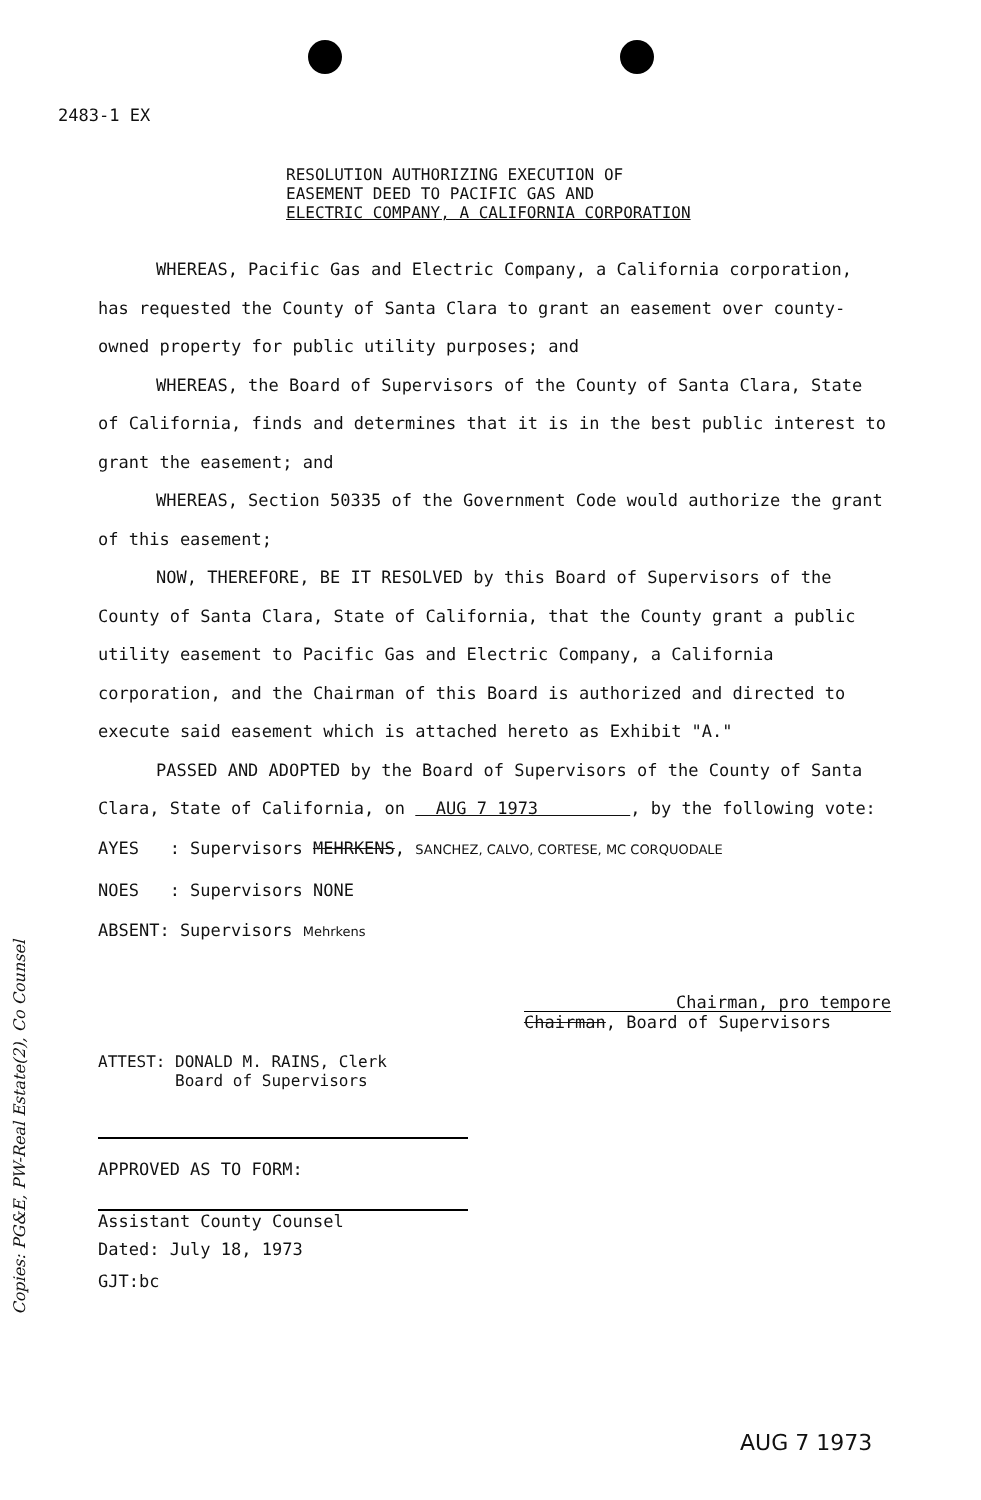2483-1 EX
RESOLUTION AUTHORIZING EXECUTION OF
EASEMENT DEED TO PACIFIC GAS AND
ELECTRIC COMPANY, A CALIFORNIA CORPORATION
WHEREAS, Pacific Gas and Electric Company, a California corporation, has requested the County of Santa Clara to grant an easement over county-owned property for public utility purposes; and
WHEREAS, the Board of Supervisors of the County of Santa Clara, State of California, finds and determines that it is in the best public interest to grant the easement; and
WHEREAS, Section 50335 of the Government Code would authorize the grant of this easement;
NOW, THEREFORE, BE IT RESOLVED by this Board of Supervisors of the County of Santa Clara, State of California, that the County grant a public utility easement to Pacific Gas and Electric Company, a California corporation, and the Chairman of this Board is authorized and directed to execute said easement which is attached hereto as Exhibit "A."
PASSED AND ADOPTED by the Board of Supervisors of the County of Santa Clara, State of California, on AUG 7 1973 , by the following vote:
AYES : Supervisors MEHRKENS, SANCHEZ, CALVO, CORTESE, MC CORQUODALE
NOES : Supervisors NONE
ABSENT: Supervisors Mehrkens
Chairman, pro tempore
Chairman, Board of Supervisors
ATTEST: DONALD M. RAINS, Clerk
Board of Supervisors
APPROVED AS TO FORM:
Assistant County Counsel
Dated: July 18, 1973
GJT:bc
Copies: PG&E, PW-Real Estate(2), Co Counsel
AUG 7 1973